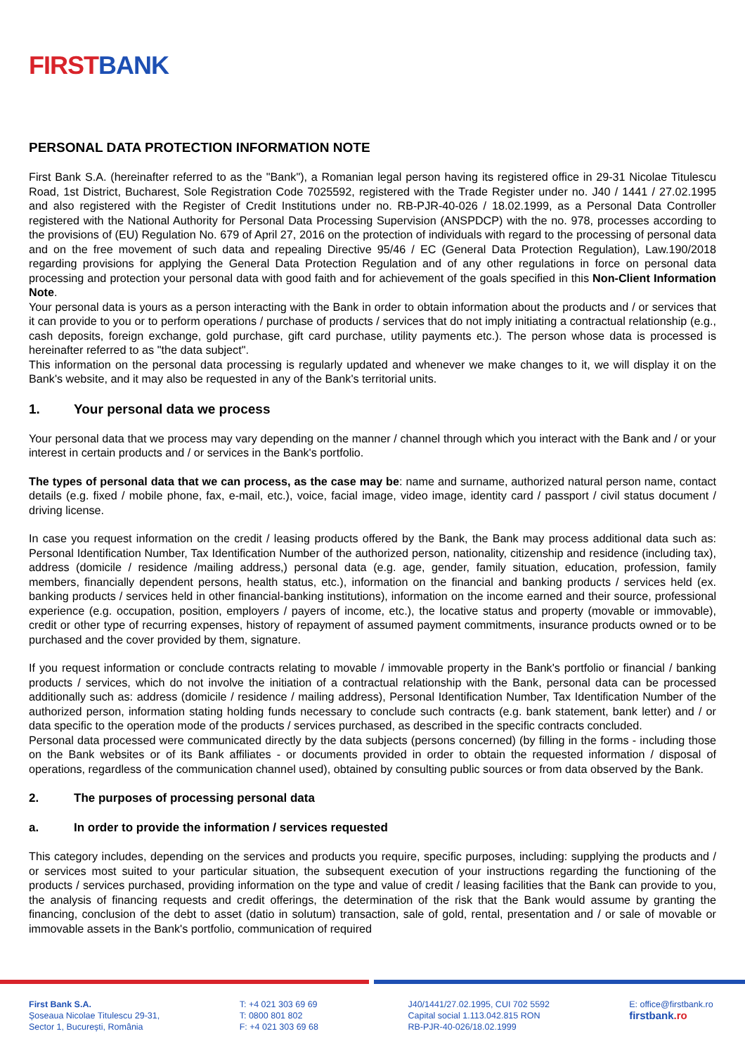FIRST BANK
PERSONAL DATA PROTECTION INFORMATION NOTE
First Bank S.A. (hereinafter referred to as the "Bank"), a Romanian legal person having its registered office in 29-31 Nicolae Titulescu Road, 1st District, Bucharest, Sole Registration Code 7025592, registered with the Trade Register under no. J40 / 1441 / 27.02.1995 and also registered with the Register of Credit Institutions under no. RB-PJR-40-026 / 18.02.1999, as a Personal Data Controller registered with the National Authority for Personal Data Processing Supervision (ANSPDCP) with the no. 978, processes according to the provisions of (EU) Regulation No. 679 of April 27, 2016 on the protection of individuals with regard to the processing of personal data and on the free movement of such data and repealing Directive 95/46 / EC (General Data Protection Regulation), Law.190/2018 regarding provisions for applying the General Data Protection Regulation and of any other regulations in force on personal data processing and protection your personal data with good faith and for achievement of the goals specified in this Non-Client Information Note.
Your personal data is yours as a person interacting with the Bank in order to obtain information about the products and / or services that it can provide to you or to perform operations / purchase of products / services that do not imply initiating a contractual relationship (e.g., cash deposits, foreign exchange, gold purchase, gift card purchase, utility payments etc.). The person whose data is processed is hereinafter referred to as "the data subject".
This information on the personal data processing is regularly updated and whenever we make changes to it, we will display it on the Bank's website, and it may also be requested in any of the Bank's territorial units.
1. Your personal data we process
Your personal data that we process may vary depending on the manner / channel through which you interact with the Bank and / or your interest in certain products and / or services in the Bank's portfolio.
The types of personal data that we can process, as the case may be: name and surname, authorized natural person name, contact details (e.g. fixed / mobile phone, fax, e-mail, etc.), voice, facial image, video image, identity card / passport / civil status document / driving license.
In case you request information on the credit / leasing products offered by the Bank, the Bank may process additional data such as: Personal Identification Number, Tax Identification Number of the authorized person, nationality, citizenship and residence (including tax), address (domicile / residence /mailing address,) personal data (e.g. age, gender, family situation, education, profession, family members, financially dependent persons, health status, etc.), information on the financial and banking products / services held (ex. banking products / services held in other financial-banking institutions), information on the income earned and their source, professional experience (e.g. occupation, position, employers / payers of income, etc.), the locative status and property (movable or immovable), credit or other type of recurring expenses, history of repayment of assumed payment commitments, insurance products owned or to be purchased and the cover provided by them, signature.
If you request information or conclude contracts relating to movable / immovable property in the Bank's portfolio or financial / banking products / services, which do not involve the initiation of a contractual relationship with the Bank, personal data can be processed additionally such as: address (domicile / residence / mailing address), Personal Identification Number, Tax Identification Number of the authorized person, information stating holding funds necessary to conclude such contracts (e.g. bank statement, bank letter) and / or data specific to the operation mode of the products / services purchased, as described in the specific contracts concluded.
Personal data processed were communicated directly by the data subjects (persons concerned) (by filling in the forms - including those on the Bank websites or of its Bank affiliates - or documents provided in order to obtain the requested information / disposal of operations, regardless of the communication channel used), obtained by consulting public sources or from data observed by the Bank.
2. The purposes of processing personal data
a. In order to provide the information / services requested
This category includes, depending on the services and products you require, specific purposes, including: supplying the products and / or services most suited to your particular situation, the subsequent execution of your instructions regarding the functioning of the products / services purchased, providing information on the type and value of credit / leasing facilities that the Bank can provide to you, the analysis of financing requests and credit offerings, the determination of the risk that the Bank would assume by granting the financing, conclusion of the debt to asset (datio in solutum) transaction, sale of gold, rental, presentation and / or sale of movable or immovable assets in the Bank's portfolio, communication of required
First Bank S.A.
Șoseaua Nicolae Titulescu 29-31,
Sector 1, București, România
T: +4 021 303 69 69
T: 0800 801 802
F: +4 021 303 69 68
J40/1441/27.02.1995, CUI 702 5592
Capital social 1.113.042.815 RON
RB-PJR-40-026/18.02.1999
E: office@firstbank.ro
firstbank.ro